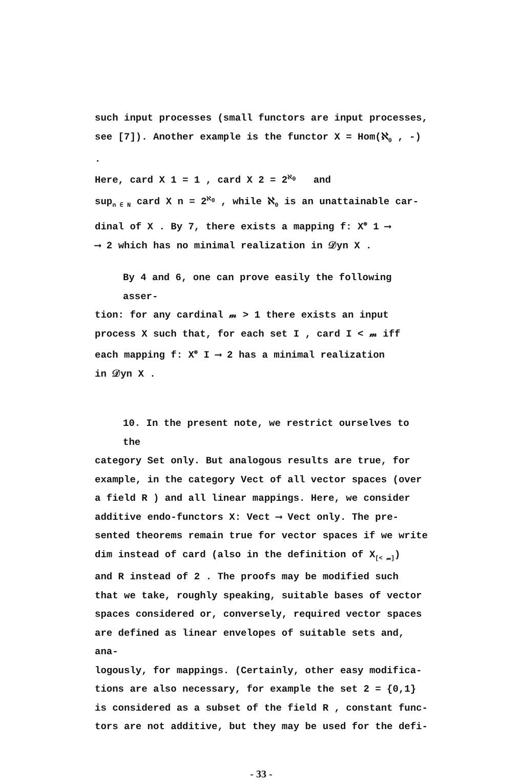such input processes (small functors are input processes,
see [7]). Another example is the functor X = Hom(ℵ<sub>0</sub> , -) .
Here, card X 1 = 1 , card X 2 = 2<sup>ℵ<sub>0</sub></sup> and
sup<sub>n ∈ N</sub> card X n = 2<sup>ℵ<sub>0</sub></sup> , while ℵ<sub>0</sub> is an unattainable car-
dinal of X . By 7, there exists a mapping f: X<sup>⊛</sup> 1 ⟶
⟶ 2 which has no minimal realization in 𝒟yn X .
By 4 and 6, one can prove easily the following asser-
tion: for any cardinal 𝓂 > 1 there exists an input
process X such that, for each set I , card I < 𝓂 iff
each mapping f: X<sup>⊛</sup> I ⟶ 2 has a minimal realization
in 𝒟yn X .
10. In the present note, we restrict ourselves to the
category Set only. But analogous results are true, for
example, in the category Vect of all vector spaces (over
a field R ) and all linear mappings. Here, we consider
additive endo-functors X: Vect ⟶ Vect only. The pre-
sented theorems remain true for vector spaces if we write
dim instead of card (also in the definition of X<sub>[< 𝓂]</sub>)
and R instead of 2 . The proofs may be modified such
that we take, roughly speaking, suitable bases of vector
spaces considered or, conversely, required vector spaces
are defined as linear envelopes of suitable sets and, ana-
logously, for mappings. (Certainly, other easy modifica-
tions are also necessary, for example the set 2 = {0,1}
is considered as a subset of the field R , constant func-
tors are not additive, but they may be used for the defi-
- 33 -